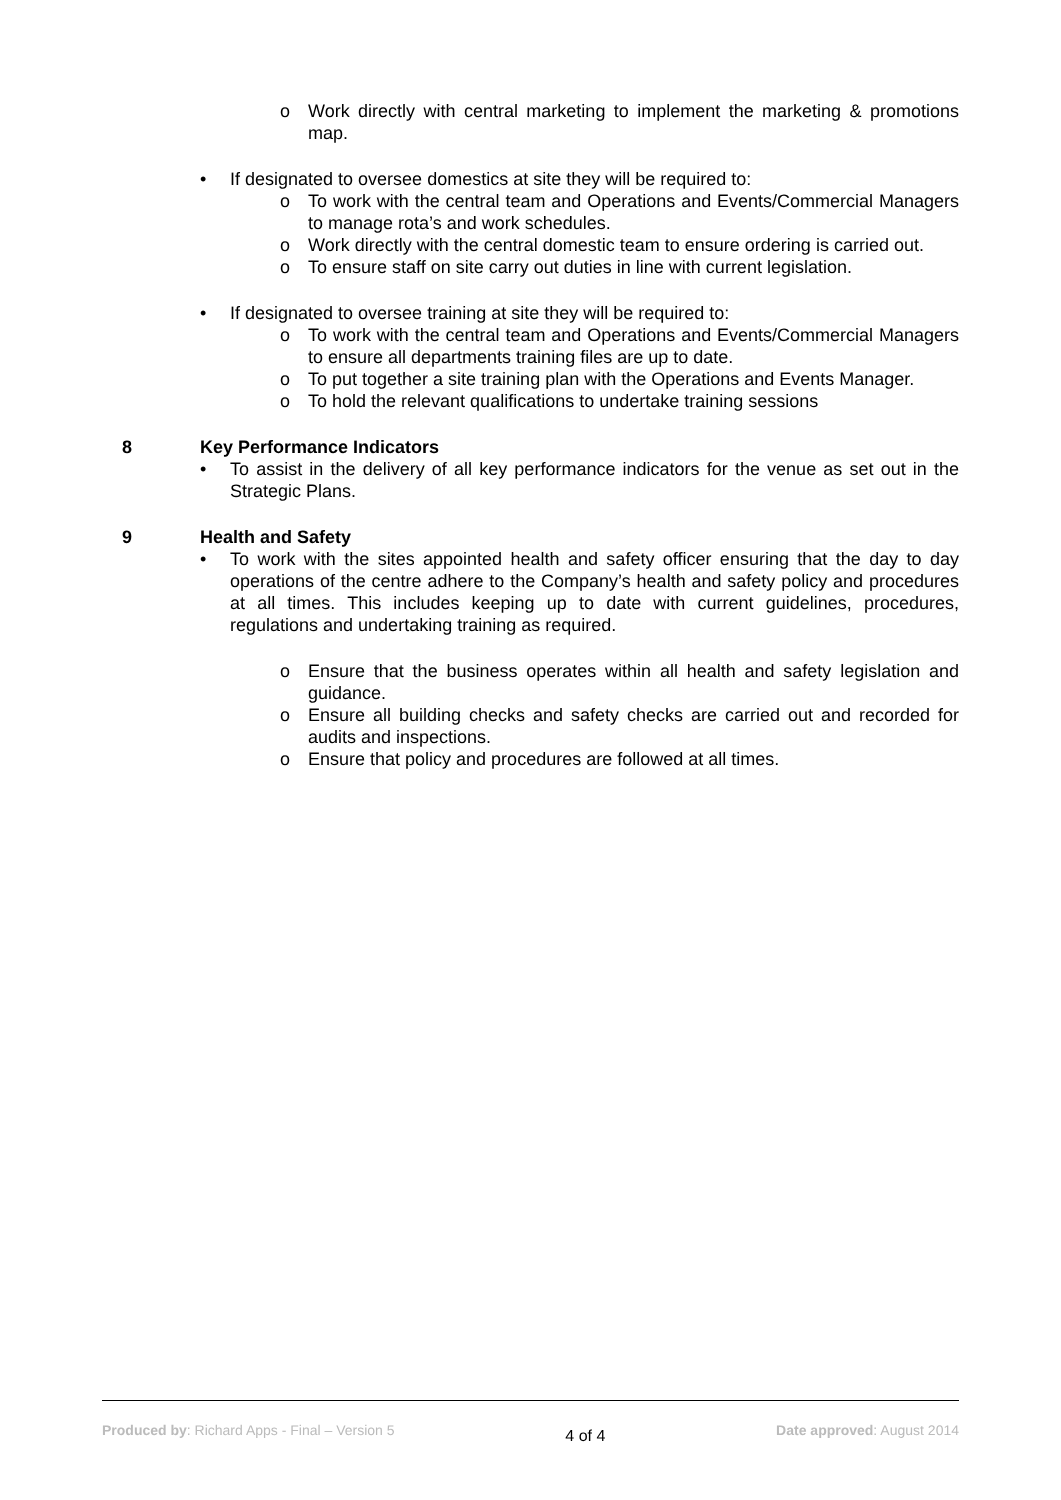o Work directly with central marketing to implement the marketing & promotions map.
• If designated to oversee domestics at site they will be required to:
o To work with the central team and Operations and Events/Commercial Managers to manage rota’s and work schedules.
o Work directly with the central domestic team to ensure ordering is carried out.
o To ensure staff on site carry out duties in line with current legislation.
• If designated to oversee training at site they will be required to:
o To work with the central team and Operations and Events/Commercial Managers to ensure all departments training files are up to date.
o To put together a site training plan with the Operations and Events Manager.
o To hold the relevant qualifications to undertake training sessions
8 Key Performance Indicators
• To assist in the delivery of all key performance indicators for the venue as set out in the Strategic Plans.
9 Health and Safety
• To work with the sites appointed health and safety officer ensuring that the day to day operations of the centre adhere to the Company’s health and safety policy and procedures at all times. This includes keeping up to date with current guidelines, procedures, regulations and undertaking training as required.
o Ensure that the business operates within all health and safety legislation and guidance.
o Ensure all building checks and safety checks are carried out and recorded for audits and inspections.
o Ensure that policy and procedures are followed at all times.
Produced by: Richard Apps - Final – Version 5 4 of 4 Date approved: August 2014